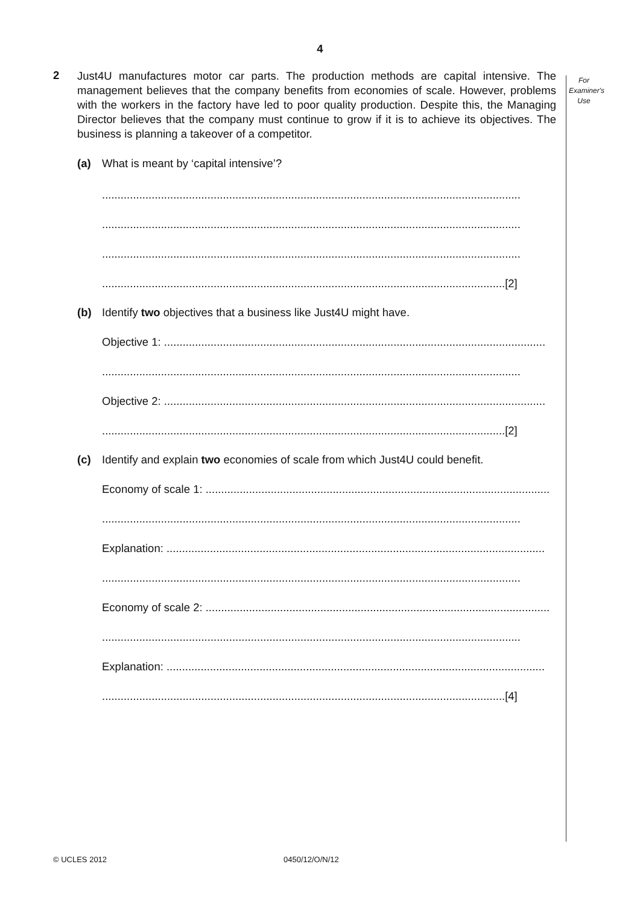4
For
Examiner's
Use
2
Just4U manufactures motor car parts. The production methods are capital intensive. The management believes that the company benefits from economies of scale. However, problems with the workers in the factory have led to poor quality production. Despite this, the Managing Director believes that the company must continue to grow if it is to achieve its objectives. The business is planning a takeover of a competitor.
(a) What is meant by ‘capital intensive’?
.......................................................................................................................................
.......................................................................................................................................
.......................................................................................................................................
..................................................................................................................................[2]
(b) Identify two objectives that a business like Just4U might have.
Objective 1: ...........................................................................................................................
.......................................................................................................................................
Objective 2: ...........................................................................................................................
..................................................................................................................................[2]
(c) Identify and explain two economies of scale from which Just4U could benefit.
Economy of scale 1: ...............................................................................................................
.......................................................................................................................................
Explanation: ..........................................................................................................................
.......................................................................................................................................
Economy of scale 2: ...............................................................................................................
.......................................................................................................................................
Explanation: ..........................................................................................................................
..................................................................................................................................[4]
© UCLES 2012 0450/12/O/N/12